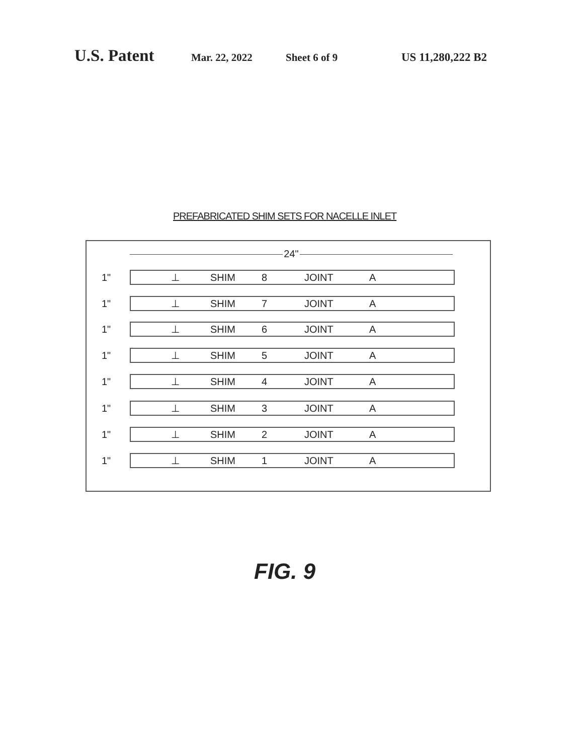U.S. Patent Mar. 22, 2022 Sheet 6 of 9 US 11,280,222 B2
PREFABRICATED SHIM SETS FOR NACELLE INLET
24"
1"
⊥ SHIM 8 JOINT A
1"
⊥ SHIM 7 JOINT A
1"
⊥ SHIM 6 JOINT A
1"
⊥ SHIM 5 JOINT A
1"
⊥ SHIM 4 JOINT A
1"
⊥ SHIM 3 JOINT A
1"
⊥ SHIM 2 JOINT A
1"
⊥ SHIM 1 JOINT A
FIG. 9